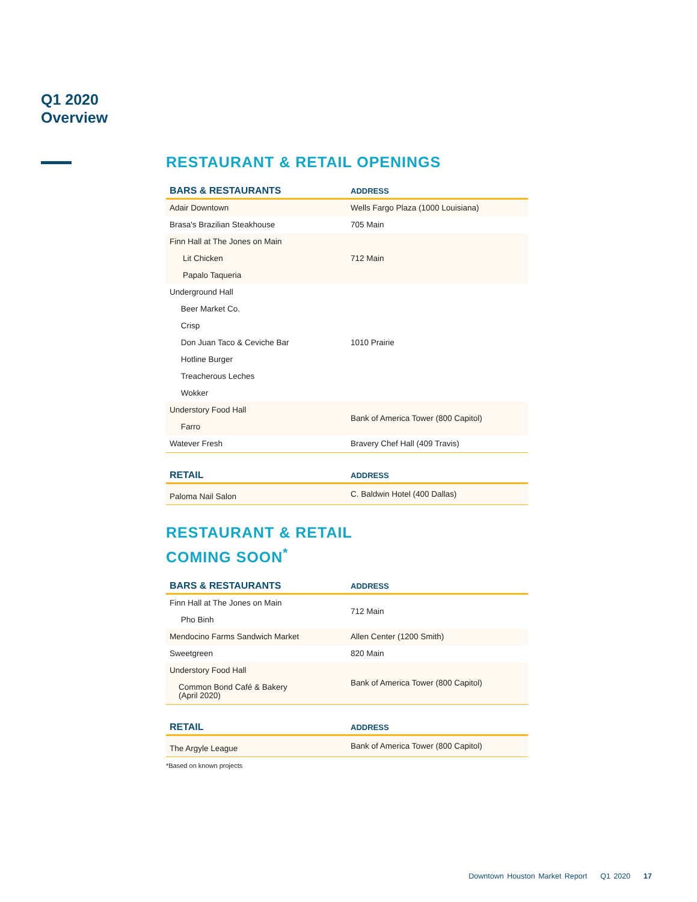Q1 2020
Overview
RESTAURANT & RETAIL OPENINGS
| BARS & RESTAURANTS | ADDRESS |
| --- | --- |
| Adair Downtown | Wells Fargo Plaza (1000 Louisiana) |
| Brasa's Brazilian Steakhouse | 705 Main |
| Finn Hall at The Jones on Main Lit Chicken Papalo Taqueria | 712 Main |
| Underground Hall Beer Market Co. Crisp Don Juan Taco & Ceviche Bar Hotline Burger Treacherous Leches Wokker | 1010 Prairie |
| Understory Food Hall Farro | Bank of America Tower (800 Capitol) |
| Watever Fresh | Bravery Chef Hall (409 Travis) |
| RETAIL | ADDRESS |
| --- | --- |
| Paloma Nail Salon | C. Baldwin Hotel (400 Dallas) |
RESTAURANT & RETAIL
COMING SOON<sup>*</sup>
| BARS & RESTAURANTS | ADDRESS |
| --- | --- |
| Finn Hall at The Jones on Main Pho Binh | 712 Main |
| Mendocino Farms Sandwich Market | Allen Center (1200 Smith) |
| Sweetgreen | 820 Main |
| Understory Food Hall Common Bond Café & Bakery (April 2020) | Bank of America Tower (800 Capitol) |
| RETAIL | ADDRESS |
| --- | --- |
| The Argyle League | Bank of America Tower (800 Capitol) |
*Based on known projects
Downtown Houston Market Report Q1 2020 17